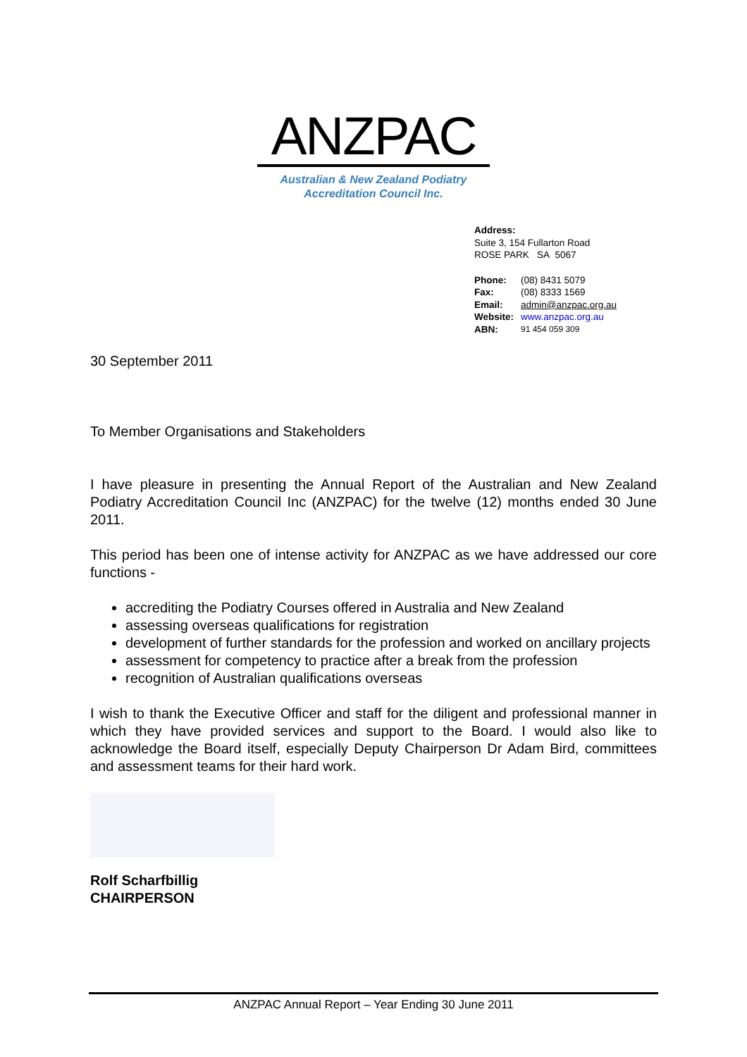ANZPAC
Australian & New Zealand Podiatry
Accreditation Council Inc.
Address:
Suite 3, 154 Fullarton Road
ROSE PARK SA 5067
| Phone: | (08) 8431 5079 |
| Fax: | (08) 8333 1569 |
| Email: | admin@anzpac.org.au |
| Website: | www.anzpac.org.au |
| ABN: | 91 454 059 309 |
30 September 2011
To Member Organisations and Stakeholders
I have pleasure in presenting the Annual Report of the Australian and New Zealand Podiatry Accreditation Council Inc (ANZPAC) for the twelve (12) months ended 30 June 2011.
This period has been one of intense activity for ANZPAC as we have addressed our core functions -
accrediting the Podiatry Courses offered in Australia and New Zealand
assessing overseas qualifications for registration
development of further standards for the profession and worked on ancillary projects
assessment for competency to practice after a break from the profession
recognition of Australian qualifications overseas
I wish to thank the Executive Officer and staff for the diligent and professional manner in which they have provided services and support to the Board. I would also like to acknowledge the Board itself, especially Deputy Chairperson Dr Adam Bird, committees and assessment teams for their hard work.
Rolf Scharfbillig
CHAIRPERSON
ANZPAC Annual Report – Year Ending 30 June 2011